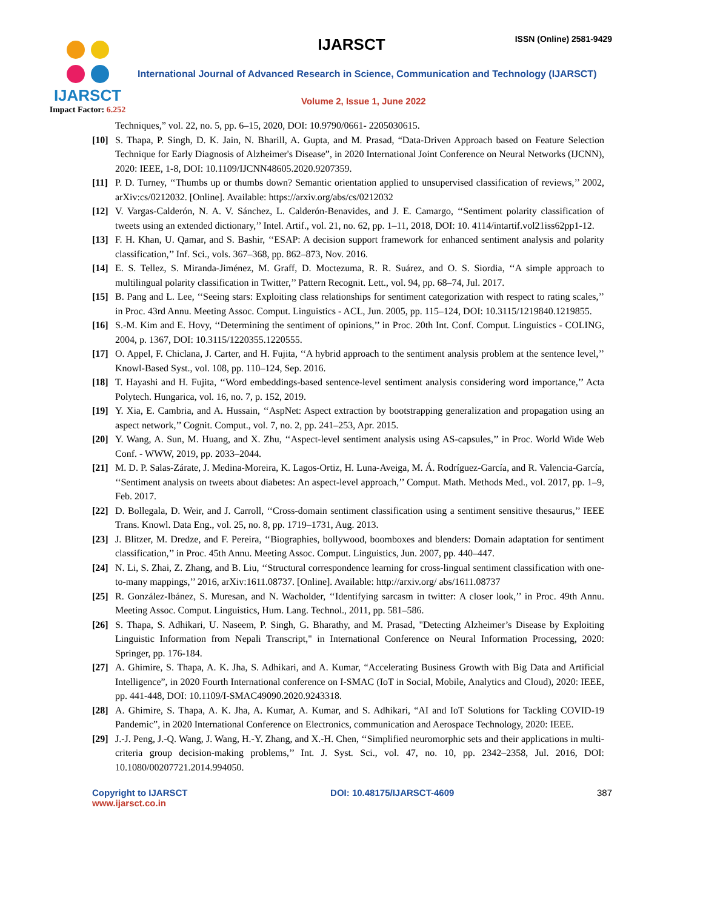IJARSCT
Impact Factor: 6.252
IJARSCT ISSN (Online) 2581-9429
International Journal of Advanced Research in Science, Communication and Technology (IJARSCT)
Volume 2, Issue 1, June 2022
Techniques,” vol. 22, no. 5, pp. 6–15, 2020, DOI: 10.9790/0661- 2205030615.
[10] S. Thapa, P. Singh, D. K. Jain, N. Bharill, A. Gupta, and M. Prasad, “Data-Driven Approach based on Feature Selection Technique for Early Diagnosis of Alzheimer's Disease”, in 2020 International Joint Conference on Neural Networks (IJCNN), 2020: IEEE, 1-8, DOI: 10.1109/IJCNN48605.2020.9207359.
[11] P. D. Turney, ‘‘Thumbs up or thumbs down? Semantic orientation applied to unsupervised classification of reviews,’’ 2002, arXiv:cs/0212032. [Online]. Available: https://arxiv.org/abs/cs/0212032
[12] V. Vargas-Calderón, N. A. V. Sánchez, L. Calderón-Benavides, and J. E. Camargo, ‘‘Sentiment polarity classification of tweets using an extended dictionary,’’ Intel. Artif., vol. 21, no. 62, pp. 1–11, 2018, DOI: 10. 4114/intartif.vol21iss62pp1-12.
[13] F. H. Khan, U. Qamar, and S. Bashir, ‘‘ESAP: A decision support framework for enhanced sentiment analysis and polarity classification,’’ Inf. Sci., vols. 367–368, pp. 862–873, Nov. 2016.
[14] E. S. Tellez, S. Miranda-Jiménez, M. Graff, D. Moctezuma, R. R. Suárez, and O. S. Siordia, ‘‘A simple approach to multilingual polarity classification in Twitter,’’ Pattern Recognit. Lett., vol. 94, pp. 68–74, Jul. 2017.
[15] B. Pang and L. Lee, ‘‘Seeing stars: Exploiting class relationships for sentiment categorization with respect to rating scales,’’ in Proc. 43rd Annu. Meeting Assoc. Comput. Linguistics - ACL, Jun. 2005, pp. 115–124, DOI: 10.3115/1219840.1219855.
[16] S.-M. Kim and E. Hovy, ‘‘Determining the sentiment of opinions,’’ in Proc. 20th Int. Conf. Comput. Linguistics - COLING, 2004, p. 1367, DOI: 10.3115/1220355.1220555.
[17] O. Appel, F. Chiclana, J. Carter, and H. Fujita, ‘‘A hybrid approach to the sentiment analysis problem at the sentence level,’’ Knowl-Based Syst., vol. 108, pp. 110–124, Sep. 2016.
[18] T. Hayashi and H. Fujita, ‘‘Word embeddings-based sentence-level sentiment analysis considering word importance,’’ Acta Polytech. Hungarica, vol. 16, no. 7, p. 152, 2019.
[19] Y. Xia, E. Cambria, and A. Hussain, ‘‘AspNet: Aspect extraction by bootstrapping generalization and propagation using an aspect network,’’ Cognit. Comput., vol. 7, no. 2, pp. 241–253, Apr. 2015.
[20] Y. Wang, A. Sun, M. Huang, and X. Zhu, ‘‘Aspect-level sentiment analysis using AS-capsules,’’ in Proc. World Wide Web Conf. - WWW, 2019, pp. 2033–2044.
[21] M. D. P. Salas-Zárate, J. Medina-Moreira, K. Lagos-Ortiz, H. Luna-Aveiga, M. Á. Rodríguez-García, and R. Valencia-García, ‘‘Sentiment analysis on tweets about diabetes: An aspect-level approach,’’ Comput. Math. Methods Med., vol. 2017, pp. 1–9, Feb. 2017.
[22] D. Bollegala, D. Weir, and J. Carroll, ‘‘Cross-domain sentiment classification using a sentiment sensitive thesaurus,’’ IEEE Trans. Knowl. Data Eng., vol. 25, no. 8, pp. 1719–1731, Aug. 2013.
[23] J. Blitzer, M. Dredze, and F. Pereira, ‘‘Biographies, bollywood, boomboxes and blenders: Domain adaptation for sentiment classification,’’ in Proc. 45th Annu. Meeting Assoc. Comput. Linguistics, Jun. 2007, pp. 440–447.
[24] N. Li, S. Zhai, Z. Zhang, and B. Liu, ‘‘Structural correspondence learning for cross-lingual sentiment classification with one-to-many mappings,’’ 2016, arXiv:1611.08737. [Online]. Available: http://arxiv.org/ abs/1611.08737
[25] R. González-Ibánez, S. Muresan, and N. Wacholder, ‘‘Identifying sarcasm in twitter: A closer look,’’ in Proc. 49th Annu. Meeting Assoc. Comput. Linguistics, Hum. Lang. Technol., 2011, pp. 581–586.
[26] S. Thapa, S. Adhikari, U. Naseem, P. Singh, G. Bharathy, and M. Prasad, "Detecting Alzheimer’s Disease by Exploiting Linguistic Information from Nepali Transcript," in International Conference on Neural Information Processing, 2020: Springer, pp. 176-184.
[27] A. Ghimire, S. Thapa, A. K. Jha, S. Adhikari, and A. Kumar, “Accelerating Business Growth with Big Data and Artificial Intelligence”, in 2020 Fourth International conference on I-SMAC (IoT in Social, Mobile, Analytics and Cloud), 2020: IEEE, pp. 441-448, DOI: 10.1109/I-SMAC49090.2020.9243318.
[28] A. Ghimire, S. Thapa, A. K. Jha, A. Kumar, A. Kumar, and S. Adhikari, “AI and IoT Solutions for Tackling COVID-19 Pandemic”, in 2020 International Conference on Electronics, communication and Aerospace Technology, 2020: IEEE.
[29] J.-J. Peng, J.-Q. Wang, J. Wang, H.-Y. Zhang, and X.-H. Chen, ‘‘Simplified neuromorphic sets and their applications in multi-criteria group decision-making problems,’’ Int. J. Syst. Sci., vol. 47, no. 10, pp. 2342–2358, Jul. 2016, DOI: 10.1080/00207721.2014.994050.
Copyright to IJARSCT
www.ijarsct.co.in
DOI: 10.48175/IJARSCT-4609 387